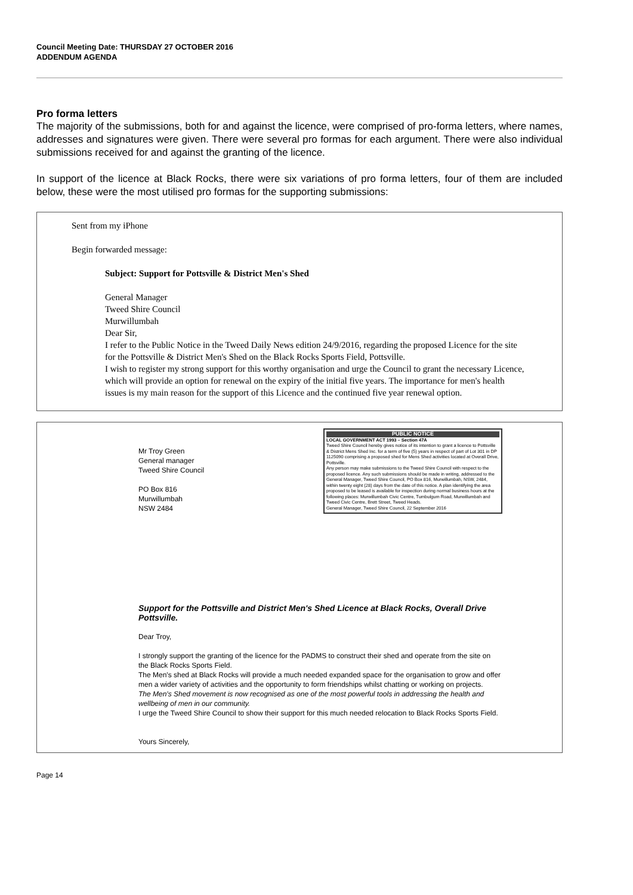Council Meeting Date: THURSDAY 27 OCTOBER 2016
ADDENDUM AGENDA
Pro forma letters
The majority of the submissions, both for and against the licence, were comprised of pro-forma letters, where names, addresses and signatures were given. There were several pro formas for each argument. There were also individual submissions received for and against the granting of the licence.
In support of the licence at Black Rocks, there were six variations of pro forma letters, four of them are included below, these were the most utilised pro formas for the supporting submissions:
Sent from my iPhone
Begin forwarded message:
Subject: Support for Pottsville & District Men's Shed
General Manager
Tweed Shire Council
Murwillumbah
Dear Sir,
I refer to the Public Notice in the Tweed Daily News edition 24/9/2016, regarding the proposed Licence for the site for the Pottsville & District Men's Shed on the Black Rocks Sports Field, Pottsville.
I wish to register my strong support for this worthy organisation and urge the Council to grant the necessary Licence, which will provide an option for renewal on the expiry of the initial five years. The importance for men's health issues is my main reason for the support of this Licence and the continued five year renewal option.
Mr Troy Green
General manager
Tweed Shire Council
PO Box 816
Murwillumbah
NSW 2484
PUBLIC NOTICE
LOCAL GOVERNMENT ACT 1993 – Section 47A
Tweed Shire Council hereby gives notice of its intention to grant a licence to Pottsville & District Mens Shed Inc. for a term of five (5) years in respect of part of Lot 301 in DP 1125090 comprising a proposed shed for Mens Shed activities located at Overall Drive, Pottsville.
Any person may make submissions to the Tweed Shire Council with respect to the proposed licence. Any such submissions should be made in writing, addressed to the General Manager, Tweed Shire Council, PO Box 816, Murwillumbah, NSW, 2484, within twenty eight (28) days from the date of this notice. A plan identifying the area proposed to be leased is available for inspection during normal business hours at the following places: Murwillumbah Civic Centre, Tumbulgum Road, Murwillumbah and Tweed Civic Centre, Brett Street, Tweed Heads.
General Manager, Tweed Shire Council, 22 September 2016
Support for the Pottsville and District Men's Shed Licence at Black Rocks, Overall Drive Pottsville.
Dear Troy,
I strongly support the granting of the licence for the PADMS to construct their shed and operate from the site on the Black Rocks Sports Field.
The Men's shed at Black Rocks will provide a much needed expanded space for the organisation to grow and offer men a wider variety of activities and the opportunity to form friendships whilst chatting or working on projects.
The Men's Shed movement is now recognised as one of the most powerful tools in addressing the health and wellbeing of men in our community.
I urge the Tweed Shire Council to show their support for this much needed relocation to Black Rocks Sports Field.
Yours Sincerely,
Page 14